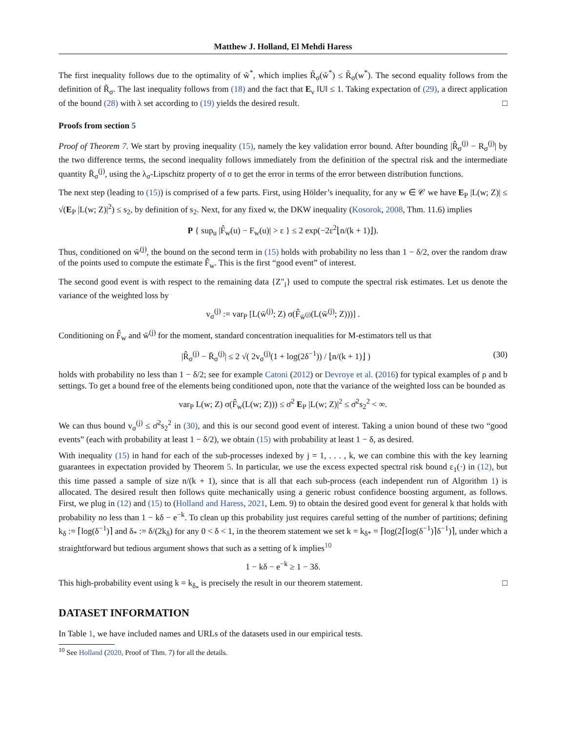Matthew J. Holland, El Mehdi Haress
The first inequality follows due to the optimality of w̃<sup>*</sup>, which implies R̃<sub>σ</sub>(w̃<sup>*</sup>) ≤ R̃<sub>σ</sub>(w<sup>*</sup>). The second equality follows from the definition of R̃<sub>σ</sub>. The last inequality follows from (18) and the fact that E<sub>ν</sub> ‖U‖ ≤ 1. Taking expectation of (29), a direct application of the bound (28) with λ set according to (19) yields the desired result. □
Proofs from section 5
Proof of Theorem 7. We start by proving inequality (15), namely the key validation error bound. After bounding |R̂<sub>σ</sub><sup>(j)</sup> − R<sub>σ</sub><sup>(j)</sup>| by the two difference terms, the second inequality follows immediately from the definition of the spectral risk and the intermediate quantity R̄<sub>σ</sub><sup>(j)</sup>, using the λ<sub>σ</sub>-Lipschitz property of σ to get the error in terms of the error between distribution functions.
The next step (leading to (15)) is comprised of a few parts. First, using Hölder’s inequality, for any w ∈ 𝒞 we have E<sub>P</sub> |L(w; Z)| ≤ √(E<sub>P</sub> |L(w; Z)|<sup>2</sup>) ≤ s<sub>2</sub>, by definition of s<sub>2</sub>. Next, for any fixed w, the DKW inequality (Kosorok, 2008, Thm. 11.6) implies
P { sup<sub>u</sub> |F̂<sub>w</sub>(u) − F<sub>w</sub>(u)| > ε } ≤ 2 exp(−2ε<sup>2</sup>⌊n/(k + 1)⌋).
Thus, conditioned on w̄<sup>(j)</sup>, the bound on the second term in (15) holds with probability no less than 1 − δ/2, over the random draw of the points used to compute the estimate F̂<sub>w</sub>. This is the first “good event” of interest.
The second good event is with respect to the remaining data {Z″<sub>i</sub>} used to compute the spectral risk estimates. Let us denote the variance of the weighted loss by
v<sub>σ</sub><sup>(j)</sup> := var<sub>P</sub> [L(w̄<sup>(j)</sup>; Z) σ(F̂<sub>w̄<sup>(j)</sup></sub>(L(w̄<sup>(j)</sup>; Z)))] .
Conditioning on F̂<sub>w</sub> and w̄<sup>(j)</sup> for the moment, standard concentration inequalities for M-estimators tell us that
|R̂<sub>σ</sub><sup>(j)</sup> − R̄<sub>σ</sub><sup>(j)</sup>| ≤ 2 √( 2v<sub>σ</sub><sup>(j)</sup>(1 + log(2δ<sup>−1</sup>)) / ⌊n/(k + 1)⌋ ) (30)
holds with probability no less than 1 − δ/2; see for example Catoni (2012) or Devroye et al. (2016) for typical examples of ρ and b settings. To get a bound free of the elements being conditioned upon, note that the variance of the weighted loss can be bounded as
var<sub>P</sub> L(w; Z) σ(F̂<sub>w</sub>(L(w; Z))) ≤ σ̄<sup>2</sup> E<sub>P</sub> |L(w; Z)|<sup>2</sup> ≤ σ̄<sup>2</sup>s<sub>2</sub><sup>2</sup> < ∞.
We can thus bound v<sub>σ</sub><sup>(j)</sup> ≤ σ̄<sup>2</sup>s<sub>2</sub><sup>2</sup> in (30), and this is our second good event of interest. Taking a union bound of these two “good events” (each with probability at least 1 − δ/2), we obtain (15) with probability at least 1 − δ, as desired.
With inequality (15) in hand for each of the sub-processes indexed by j = 1, . . . , k, we can combine this with the key learning guarantees in expectation provided by Theorem 5. In particular, we use the excess expected spectral risk bound ε<sub>1</sub>(·) in (12), but this time passed a sample of size n/(k + 1), since that is all that each sub-process (each independent run of Algorithm 1) is allocated. The desired result then follows quite mechanically using a generic robust confidence boosting argument, as follows. First, we plug in (12) and (15) to (Holland and Haress, 2021, Lem. 9) to obtain the desired good event for general k that holds with probability no less than 1 − kδ − e<sup>−k</sup>. To clean up this probability just requires careful setting of the number of partitions; defining k<sub>δ</sub> := ⌈log(δ<sup>−1</sup>)⌉ and δ<sub>*</sub> := δ/(2k<sub>δ</sub>) for any 0 < δ < 1, in the theorem statement we set k = k<sub>δ*</sub> = ⌈log(2⌈log(δ<sup>−1</sup>)⌉δ<sup>−1</sup>)⌉, under which a straightforward but tedious argument shows that such as a setting of k implies<sup>10</sup>
1 − kδ − e<sup>−k</sup> ≥ 1 − 3δ.
This high-probability event using k = k<sub>δ<sub>*</sub></sub> is precisely the result in our theorem statement. □
DATASET INFORMATION
In Table 1, we have included names and URLs of the datasets used in our empirical tests.
<sup>10</sup> See Holland (2020, Proof of Thm. 7) for all the details.